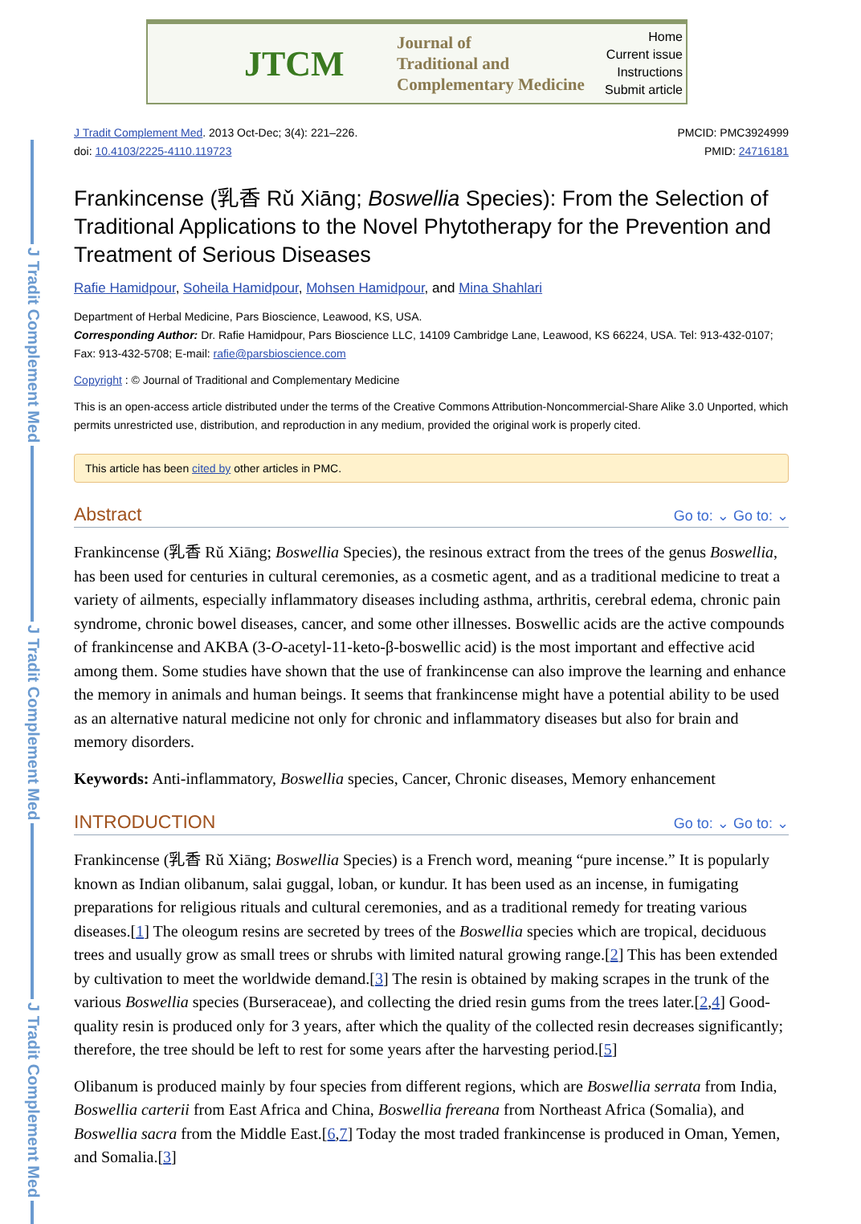J Tradit Complement Med
J Tradit Complement Med
J Tradit Complement Med
JTCM
Journal of
Traditional and
Complementary Medicine
Home
Current issue
Instructions
Submit article
J Tradit Complement Med. 2013 Oct-Dec; 3(4): 221–226.
doi: 10.4103/2225-4110.119723
PMCID: PMC3924999
PMID: 24716181
Frankincense (乳香 Rǔ Xiāng; Boswellia Species): From the Selection of Traditional Applications to the Novel Phytotherapy for the Prevention and Treatment of Serious Diseases
Rafie Hamidpour, Soheila Hamidpour, Mohsen Hamidpour, and Mina Shahlari
Department of Herbal Medicine, Pars Bioscience, Leawood, KS, USA.
Corresponding Author: Dr. Rafie Hamidpour, Pars Bioscience LLC, 14109 Cambridge Lane, Leawood, KS 66224, USA. Tel: 913-432-0107; Fax: 913-432-5708; E-mail: rafie@parsbioscience.com
Copyright : © Journal of Traditional and Complementary Medicine
This is an open-access article distributed under the terms of the Creative Commons Attribution-Noncommercial-Share Alike 3.0 Unported, which permits unrestricted use, distribution, and reproduction in any medium, provided the original work is properly cited.
This article has been cited by other articles in PMC.
Abstract Go to: ⌄ Go to: ⌄
Frankincense (乳香 Rǔ Xiāng; Boswellia Species), the resinous extract from the trees of the genus Boswellia, has been used for centuries in cultural ceremonies, as a cosmetic agent, and as a traditional medicine to treat a variety of ailments, especially inflammatory diseases including asthma, arthritis, cerebral edema, chronic pain syndrome, chronic bowel diseases, cancer, and some other illnesses. Boswellic acids are the active compounds of frankincense and AKBA (3-O-acetyl-11-keto-β-boswellic acid) is the most important and effective acid among them. Some studies have shown that the use of frankincense can also improve the learning and enhance the memory in animals and human beings. It seems that frankincense might have a potential ability to be used as an alternative natural medicine not only for chronic and inflammatory diseases but also for brain and memory disorders.
Keywords: Anti-inflammatory, Boswellia species, Cancer, Chronic diseases, Memory enhancement
INTRODUCTION Go to: ⌄ Go to: ⌄
Frankincense (乳香 Rǔ Xiāng; Boswellia Species) is a French word, meaning “pure incense.” It is popularly known as Indian olibanum, salai guggal, loban, or kundur. It has been used as an incense, in fumigating preparations for religious rituals and cultural ceremonies, and as a traditional remedy for treating various diseases.[1] The oleogum resins are secreted by trees of the Boswellia species which are tropical, deciduous trees and usually grow as small trees or shrubs with limited natural growing range.[2] This has been extended by cultivation to meet the worldwide demand.[3] The resin is obtained by making scrapes in the trunk of the various Boswellia species (Burseraceae), and collecting the dried resin gums from the trees later.[2,4] Good-quality resin is produced only for 3 years, after which the quality of the collected resin decreases significantly; therefore, the tree should be left to rest for some years after the harvesting period.[5]
Olibanum is produced mainly by four species from different regions, which are Boswellia serrata from India, Boswellia carterii from East Africa and China, Boswellia frereana from Northeast Africa (Somalia), and Boswellia sacra from the Middle East.[6,7] Today the most traded frankincense is produced in Oman, Yemen, and Somalia.[3]